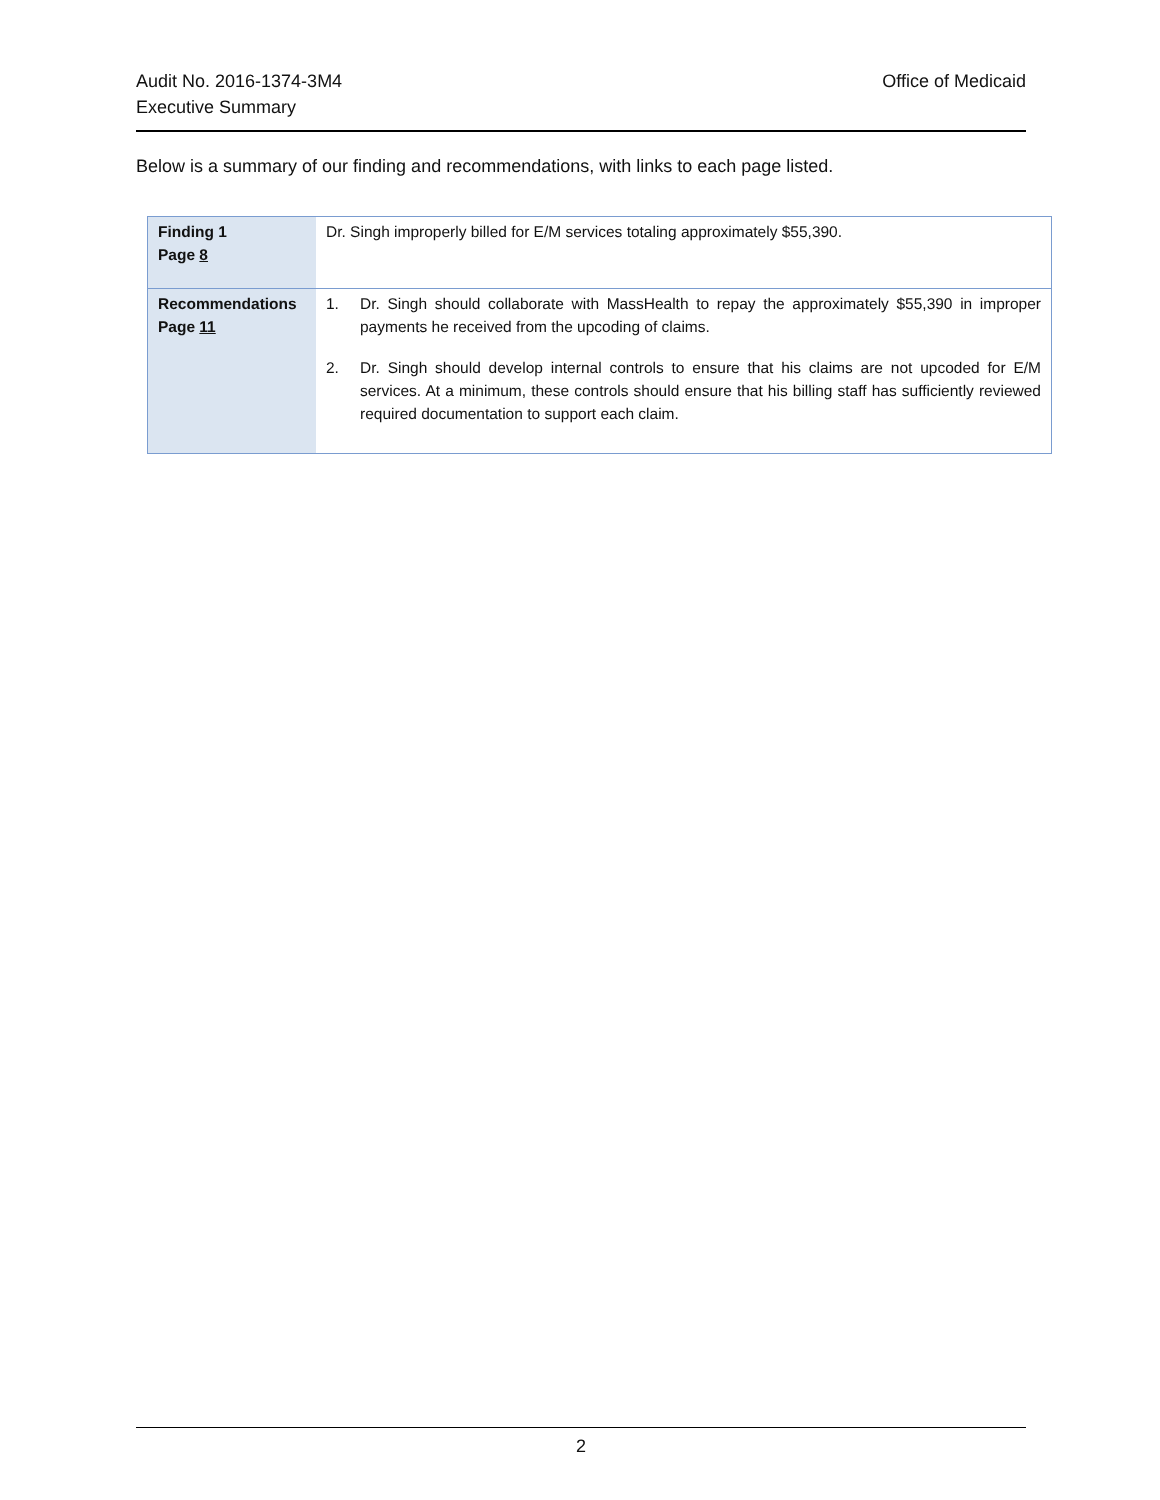Office of Medicaid Audit No. 2016-1374-3M4
Executive Summary
Below is a summary of our finding and recommendations, with links to each page listed.
| Finding 1 Page 8 | Dr. Singh improperly billed for E/M services totaling approximately $55,390. |
| Recommendations Page 11 | 1. Dr. Singh should collaborate with MassHealth to repay the approximately $55,390 in improper payments he received from the upcoding of claims. 2. Dr. Singh should develop internal controls to ensure that his claims are not upcoded for E/M services. At a minimum, these controls should ensure that his billing staff has sufficiently reviewed required documentation to support each claim. |
2